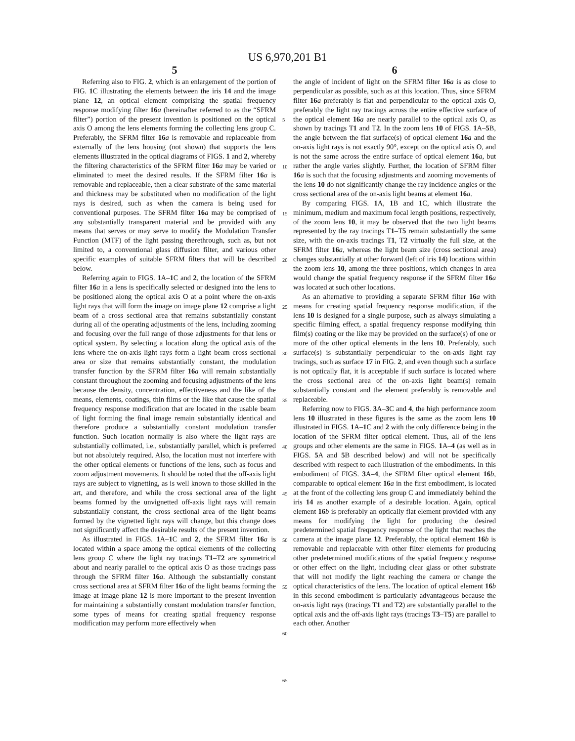US 6,970,201 B1
5
Referring also to FIG. 2, which is an enlargement of the portion of FIG. 1 C illustrating the elements between the iris 14 and the image plane 12, an optical element comprising the spatial frequency response modifying filter 16 a (hereinafter referred to as the “SFRM filter”) portion of the present invention is positioned on the optical axis O among the lens elements forming the collecting lens group C. Preferably, the SFRM filter 16 a is removable and replaceable from externally of the lens housing (not shown) that supports the lens elements illustrated in the optical diagrams of FIGS. 1 and 2, whereby the filtering characteristics of the SFRM filter 16 a may be varied or eliminated to meet the desired results. If the SFRM filter 16 a is removable and replaceable, then a clear substrate of the same material and thickness may be substituted when no modification of the light rays is desired, such as when the camera is being used for conventional purposes. The SFRM filter 16 a may be comprised of any substantially transparent material and be provided with any means that serves or may serve to modify the Modulation Transfer Function (MTF) of the light passing therethrough, such as, but not limited to, a conventional glass diffusion filter, and various other specific examples of suitable SFRM filters that will be described below.
Referring again to FIGS. 1 A–1 C and 2, the location of the SFRM filter 16 a in a lens is specifically selected or designed into the lens to be positioned along the optical axis O at a point where the on-axis light rays that will form the image on image plane 12 comprise a light beam of a cross sectional area that remains substantially constant during all of the operating adjustments of the lens, including zooming and focusing over the full range of those adjustments for that lens or optical system. By selecting a location along the optical axis of the lens where the on-axis light rays form a light beam cross sectional area or size that remains substantially constant, the modulation transfer function by the SFRM filter 16 a will remain substantially constant throughout the zooming and focusing adjustments of the lens because the density, concentration, effectiveness and the like of the means, elements, coatings, thin films or the like that cause the spatial frequency response modification that are located in the usable beam of light forming the final image remain substantially identical and therefore produce a substantially constant modulation transfer function. Such location normally is also where the light rays are substantially collimated, i.e., substantially parallel, which is preferred but not absolutely required. Also, the location must not interfere with the other optical elements or functions of the lens, such as focus and zoom adjustment movements. It should be noted that the off-axis light rays are subject to vignetting, as is well known to those skilled in the art, and therefore, and while the cross sectional area of the light beams formed by the unvignetted off-axis light rays will remain substantially constant, the cross sectional area of the light beams formed by the vignetted light rays will change, but this change does not significantly affect the desirable results of the present invention.
As illustrated in FIGS. 1 A–1 C and 2, the SFRM filter 16 a is located within a space among the optical elements of the collecting lens group C where the light ray tracings T1–T2 are symmetrical about and nearly parallel to the optical axis O as those tracings pass through the SFRM filter 16 a. Although the substantially constant cross sectional area at SFRM filter 16 a of the light beams forming the image at image plane 12 is more important to the present invention for maintaining a substantially constant modulation transfer function, some types of means for creating spatial frequency response modification may perform more effectively when
6
the angle of incident of light on the SFRM filter 16 a is as close to perpendicular as possible, such as at this location. Thus, since SFRM filter 16 a preferably is flat and perpendicular to the optical axis O, preferably the light ray tracings across the entire effective surface of the optical element 16 a are nearly parallel to the optical axis O, as shown by tracings T1 and T2. In the zoom lens 10 of FIGS. 1 A–5 B, the angle between the flat surface(s) of optical element 16 a and the on-axis light rays is not exactly 90°, except on the optical axis O, and is not the same across the entire surface of optical element 16 a, but rather the angle varies slightly. Further, the location of SFRM filter 16 a is such that the focusing adjustments and zooming movements of the lens 10 do not significantly change the ray incidence angles or the cross sectional area of the on-axis light beams at element 16 a.
By comparing FIGS. 1 A, 1 B and 1 C, which illustrate the minimum, medium and maximum focal length positions, respectively, of the zoom lens 10, it may be observed that the two light beams represented by the ray tracings T1–T5 remain substantially the same size, with the on-axis tracings T1, T2 virtually the full size, at the SFRM filter 16 a, whereas the light beam size (cross sectional area) changes substantially at other forward (left of iris 14) locations within the zoom lens 10, among the three positions, which changes in area would change the spatial frequency response if the SFRM filter 16 a was located at such other locations.
As an alternative to providing a separate SFRM filter 16 a with means for creating spatial frequency response modification, if the lens 10 is designed for a single purpose, such as always simulating a specific filming effect, a spatial frequency response modifying thin film(s) coating or the like may be provided on the surface(s) of one or more of the other optical elements in the lens 10. Preferably, such surface(s) is substantially perpendicular to the on-axis light ray tracings, such as surface 17 in FIG. 2, and even though such a surface is not optically flat, it is acceptable if such surface is located where the cross sectional area of the on-axis light beam(s) remain substantially constant and the element preferably is removable and replaceable.
Referring now to FIGS. 3 A–3 C and 4, the high performance zoom lens 10 illustrated in these figures is the same as the zoom lens 10 illustrated in FIGS. 1 A–1 C and 2 with the only difference being in the location of the SFRM filter optical element. Thus, all of the lens groups and other elements are the same in FIGS. 1 A–4 (as well as in FIGS. 5 A and 5 B described below) and will not be specifically described with respect to each illustration of the embodiments. In this embodiment of FIGS. 3 A–4, the SFRM filter optical element 16 b, comparable to optical element 16 a in the first embodiment, is located at the front of the collecting lens group C and immediately behind the iris 14 as another example of a desirable location. Again, optical element 16 b is preferably an optically flat element provided with any means for modifying the light for producing the desired predetermined spatial frequency response of the light that reaches the camera at the image plane 12. Preferably, the optical element 16 b is removable and replaceable with other filter elements for producing other predetermined modifications of the spatial frequency response or other effect on the light, including clear glass or other substrate that will not modify the light reaching the camera or change the optical characteristics of the lens. The location of optical element 16 b in this second embodiment is particularly advantageous because the on-axis light rays (tracings T1 and T2) are substantially parallel to the optical axis and the off-axis light rays (tracings T3–T5) are parallel to each other. Another
5
10
15
20
25
30
35
40
45
50
55
60
65